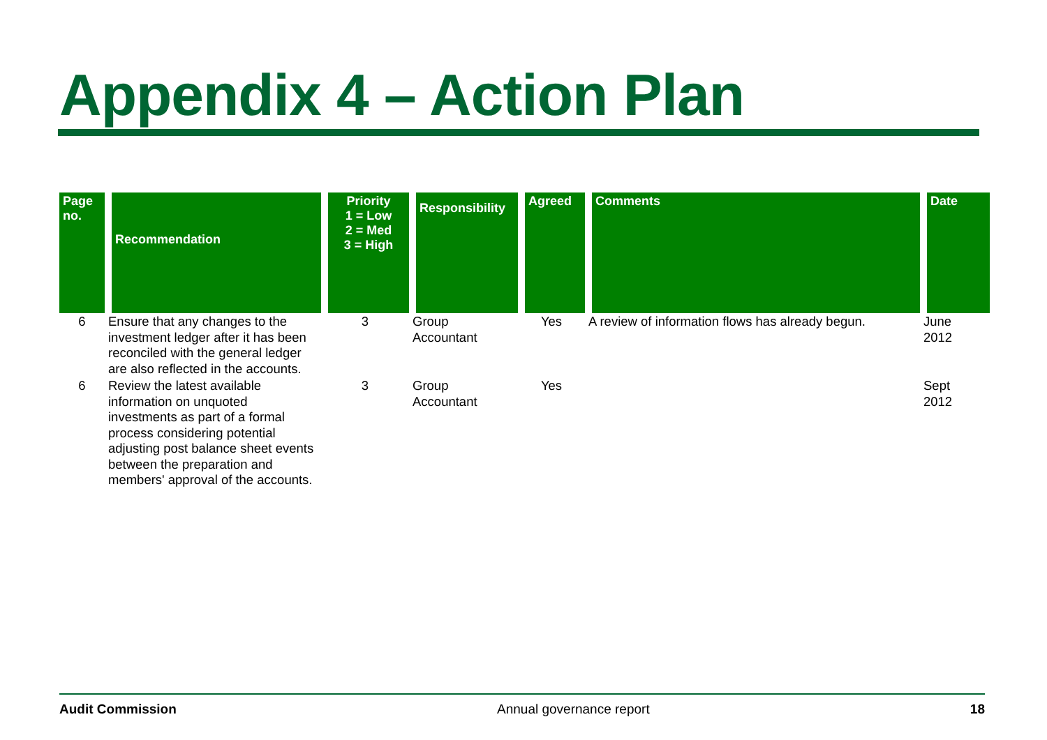Appendix 4 – Action Plan
| Page no. | Recommendation | Priority 1 = Low 2 = Med 3 = High | Responsibility | Agreed | Comments | Date |
| --- | --- | --- | --- | --- | --- | --- |
| 6 | Ensure that any changes to the investment ledger after it has been reconciled with the general ledger are also reflected in the accounts. | 3 | Group Accountant | Yes | A review of information flows has already begun. | June 2012 |
| 6 | Review the latest available information on unquoted investments as part of a formal process considering potential adjusting post balance sheet events between the preparation and members' approval of the accounts. | 3 | Group Accountant | Yes | | Sept 2012 |
Audit Commission Annual governance report 18